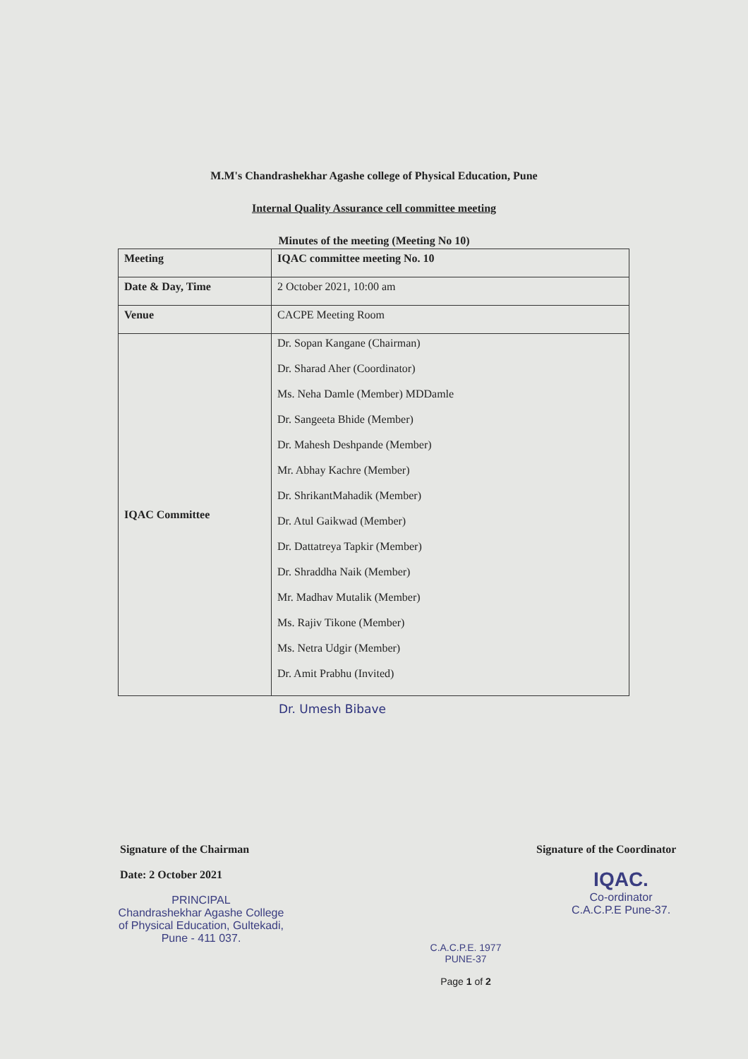M.M's Chandrashekhar Agashe college of Physical Education, Pune
Internal Quality Assurance cell committee meeting
Minutes of the meeting (Meeting No 10)
| Meeting | IQAC committee meeting No. 10 |
| Date & Day, Time | 2 October 2021, 10:00 am |
| Venue | CACPE Meeting Room |
| IQAC Committee | Dr. Sopan Kangane (Chairman) Dr. Sharad Aher (Coordinator) Ms. Neha Damle (Member) MDDamle Dr. Sangeeta Bhide (Member) Dr. Mahesh Deshpande (Member) Mr. Abhay Kachre (Member) Dr. ShrikantMahadik (Member) Dr. Atul Gaikwad (Member) Dr. Dattatreya Tapkir (Member) Dr. Shraddha Naik (Member) Mr. Madhav Mutalik (Member) Ms. Rajiv Tikone (Member) Ms. Netra Udgir (Member) Dr. Amit Prabhu (Invited) |
Dr. Umesh Bibave
Signature of the Chairman
Date: 2 October 2021
PRINCIPAL
Chandrashekhar Agashe College
of Physical Education, Gultekadi,
Pune - 411 037.
C.A.C.P.E. 1977 PUNE-37
Page 1 of 2
Signature of the Coordinator
IQAC.
Co-ordinator
C.A.C.P.E Pune-37.